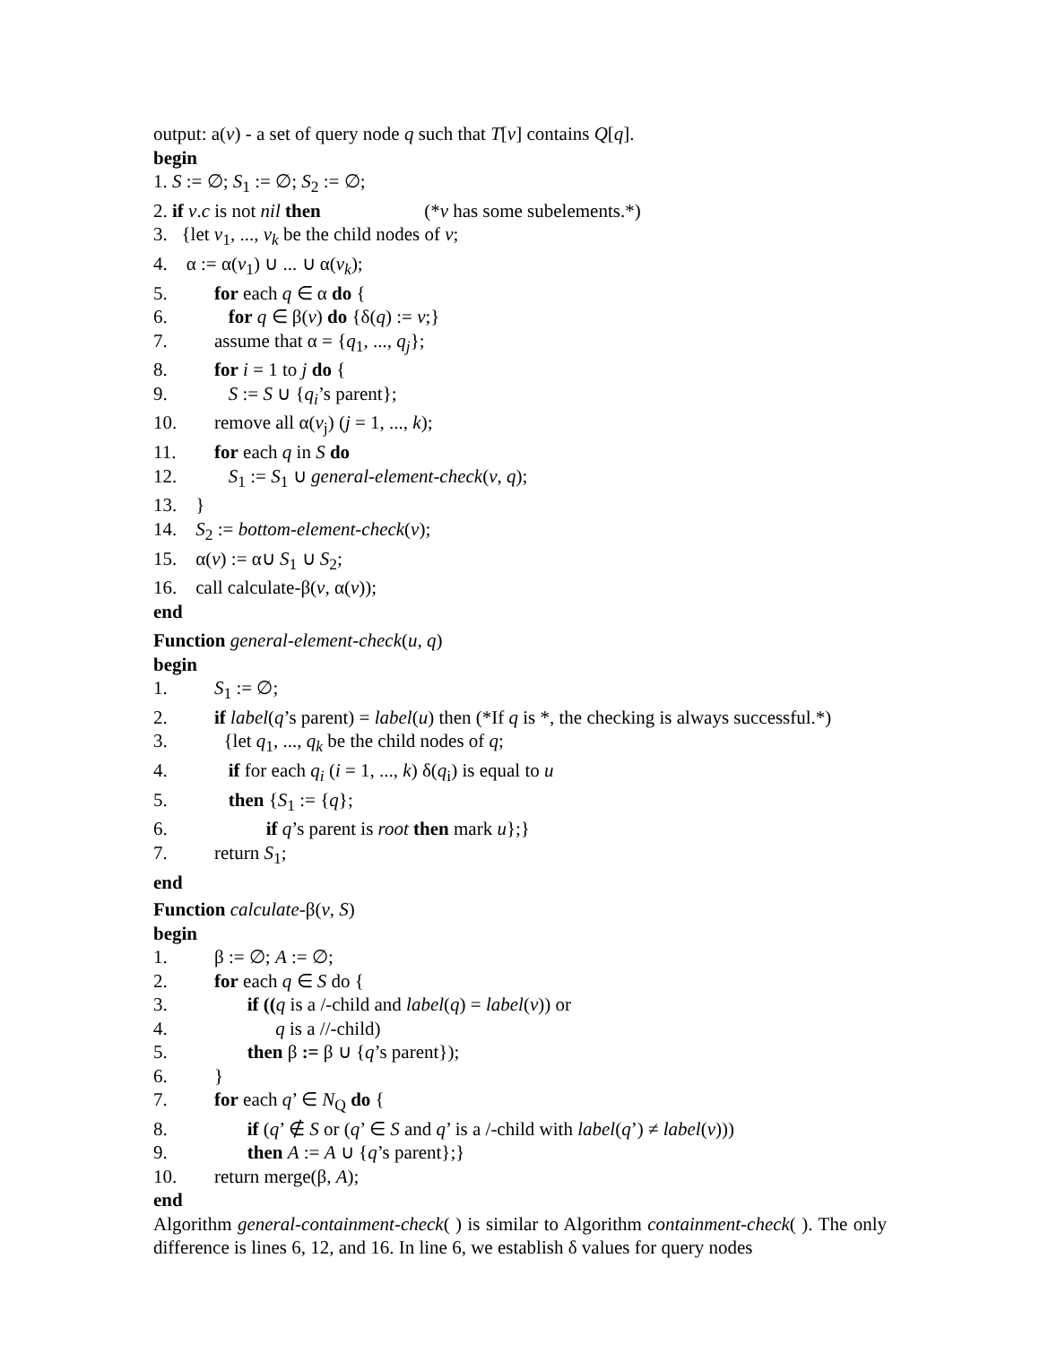output: a(v) - a set of query node q such that T[v] contains Q[q].
begin
1. S := ∅; S<sub>1</sub> := ∅; S<sub>2</sub> := ∅;
2. if v.c is not nil then (*v has some subelements.*)
3. {let v<sub>1</sub>, ..., v<sub>k</sub> be the child nodes of v;
4. α := α(v<sub>1</sub>) ∪ ... ∪ α(v<sub>k</sub>);
5. for each q ∈ α do {
6. for q ∈ β(v) do {δ(q) := v;}
7. assume that α = {q<sub>1</sub>, ..., q<sub>j</sub>};
8. for i = 1 to j do {
9. S := S ∪ {q<sub>i</sub>’s parent};
10. remove all α(v<sub>j</sub>) (j = 1, ..., k);
11. for each q in S do
12. S<sub>1</sub> := S<sub>1</sub> ∪ general-element-check(v, q);
13. }
14. S<sub>2</sub> := bottom-element-check(v);
15. α(v) := α∪ S<sub>1</sub> ∪ S<sub>2</sub>;
16. call calculate-β(v, α(v));
end
Function general-element-check(u, q)
begin
1. S<sub>1</sub> := ∅;
2. if label(q’s parent) = label(u) then (*If q is *, the checking is always successful.*)
3. {let q<sub>1</sub>, ..., q<sub>k</sub> be the child nodes of q;
4. if for each q<sub>i</sub> (i = 1, ..., k) δ(q<sub>i</sub>) is equal to u
5. then {S<sub>1</sub> := {q};
6. if q’s parent is root then mark u};}
7. return S<sub>1</sub>;
end
Function calculate-β(v, S)
begin
1. β := ∅; A := ∅;
2. for each q ∈ S do {
3. if ((q is a /-child and label(q) = label(v)) or
4. q is a //-child)
5. then β := β ∪ {q’s parent});
6. }
7. for each q’ ∈ N<sub>Q</sub> do {
8. if (q’ ∉ S or (q’ ∈ S and q’ is a /-child with label(q’) ≠ label(v)))
9. then A := A ∪ {q’s parent};}
10. return merge(β, A);
end
Algorithm general-containment-check( ) is similar to Algorithm containment-check( ). The only difference is lines 6, 12, and 16. In line 6, we establish δ values for query nodes